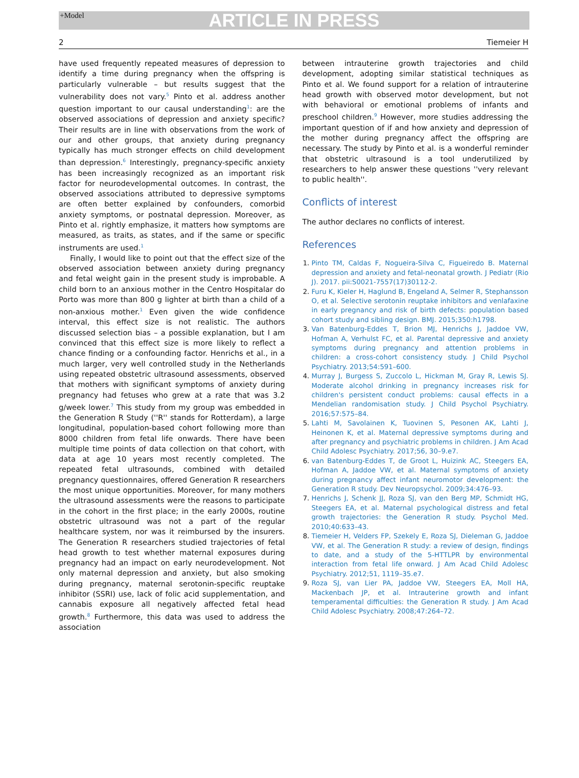+Model ARTICLE IN PRESS
2 Tiemeier H
have used frequently repeated measures of depression to identify a time during pregnancy when the offspring is particularly vulnerable – but results suggest that the vulnerability does not vary.<sup>5</sup> Pinto et al. address another question important to our causal understanding<sup>1</sup>: are the observed associations of depression and anxiety specific? Their results are in line with observations from the work of our and other groups, that anxiety during pregnancy typically has much stronger effects on child development than depression.<sup>6</sup> Interestingly, pregnancy-specific anxiety has been increasingly recognized as an important risk factor for neurodevelopmental outcomes. In contrast, the observed associations attributed to depressive symptoms are often better explained by confounders, comorbid anxiety symptoms, or postnatal depression. Moreover, as Pinto et al. rightly emphasize, it matters how symptoms are measured, as traits, as states, and if the same or specific instruments are used.<sup>1</sup>
Finally, I would like to point out that the effect size of the observed association between anxiety during pregnancy and fetal weight gain in the present study is improbable. A child born to an anxious mother in the Centro Hospitalar do Porto was more than 800 g lighter at birth than a child of a non-anxious mother.<sup>1</sup> Even given the wide confidence interval, this effect size is not realistic. The authors discussed selection bias – a possible explanation, but I am convinced that this effect size is more likely to reflect a chance finding or a confounding factor. Henrichs et al., in a much larger, very well controlled study in the Netherlands using repeated obstetric ultrasound assessments, observed that mothers with significant symptoms of anxiety during pregnancy had fetuses who grew at a rate that was 3.2 g/week lower.<sup>7</sup> This study from my group was embedded in the Generation R Study (''R'' stands for Rotterdam), a large longitudinal, population-based cohort following more than 8000 children from fetal life onwards. There have been multiple time points of data collection on that cohort, with data at age 10 years most recently completed. The repeated fetal ultrasounds, combined with detailed pregnancy questionnaires, offered Generation R researchers the most unique opportunities. Moreover, for many mothers the ultrasound assessments were the reasons to participate in the cohort in the first place; in the early 2000s, routine obstetric ultrasound was not a part of the regular healthcare system, nor was it reimbursed by the insurers. The Generation R researchers studied trajectories of fetal head growth to test whether maternal exposures during pregnancy had an impact on early neurodevelopment. Not only maternal depression and anxiety, but also smoking during pregnancy, maternal serotonin-specific reuptake inhibitor (SSRI) use, lack of folic acid supplementation, and cannabis exposure all negatively affected fetal head growth.<sup>8</sup> Furthermore, this data was used to address the association
between intrauterine growth trajectories and child development, adopting similar statistical techniques as Pinto et al. We found support for a relation of intrauterine head growth with observed motor development, but not with behavioral or emotional problems of infants and preschool children.<sup>9</sup> However, more studies addressing the important question of if and how anxiety and depression of the mother during pregnancy affect the offspring are necessary. The study by Pinto et al. is a wonderful reminder that obstetric ultrasound is a tool underutilized by researchers to help answer these questions ''very relevant to public health''.
Conflicts of interest
The author declares no conflicts of interest.
References
Pinto TM, Caldas F, Nogueira-Silva C, Figueiredo B. Maternal depression and anxiety and fetal-neonatal growth. J Pediatr (Rio J). 2017. pii:S0021-7557(17)30112-2.
Furu K, Kieler H, Haglund B, Engeland A, Selmer R, Stephansson O, et al. Selective serotonin reuptake inhibitors and venlafaxine in early pregnancy and risk of birth defects: population based cohort study and sibling design. BMJ. 2015;350:h1798.
Van Batenburg-Eddes T, Brion MJ, Henrichs J, Jaddoe VW, Hofman A, Verhulst FC, et al. Parental depressive and anxiety symptoms during pregnancy and attention problems in children: a cross-cohort consistency study. J Child Psychol Psychiatry. 2013;54:591–600.
Murray J, Burgess S, Zuccolo L, Hickman M, Gray R, Lewis SJ. Moderate alcohol drinking in pregnancy increases risk for children's persistent conduct problems: causal effects in a Mendelian randomisation study. J Child Psychol Psychiatry. 2016;57:575–84.
Lahti M, Savolainen K, Tuovinen S, Pesonen AK, Lahti J, Heinonen K, et al. Maternal depressive symptoms during and after pregnancy and psychiatric problems in children. J Am Acad Child Adolesc Psychiatry. 2017;56, 30–9.e7.
van Batenburg-Eddes T, de Groot L, Huizink AC, Steegers EA, Hofman A, Jaddoe VW, et al. Maternal symptoms of anxiety during pregnancy affect infant neuromotor development: the Generation R study. Dev Neuropsychol. 2009;34:476–93.
Henrichs J, Schenk JJ, Roza SJ, van den Berg MP, Schmidt HG, Steegers EA, et al. Maternal psychological distress and fetal growth trajectories: the Generation R study. Psychol Med. 2010;40:633–43.
Tiemeier H, Velders FP, Szekely E, Roza SJ, Dieleman G, Jaddoe VW, et al. The Generation R study: a review of design, findings to date, and a study of the 5-HTTLPR by environmental interaction from fetal life onward. J Am Acad Child Adolesc Psychiatry. 2012;51, 1119–35.e7.
Roza SJ, van Lier PA, Jaddoe VW, Steegers EA, Moll HA, Mackenbach JP, et al. Intrauterine growth and infant temperamental difficulties: the Generation R study. J Am Acad Child Adolesc Psychiatry. 2008;47:264–72.